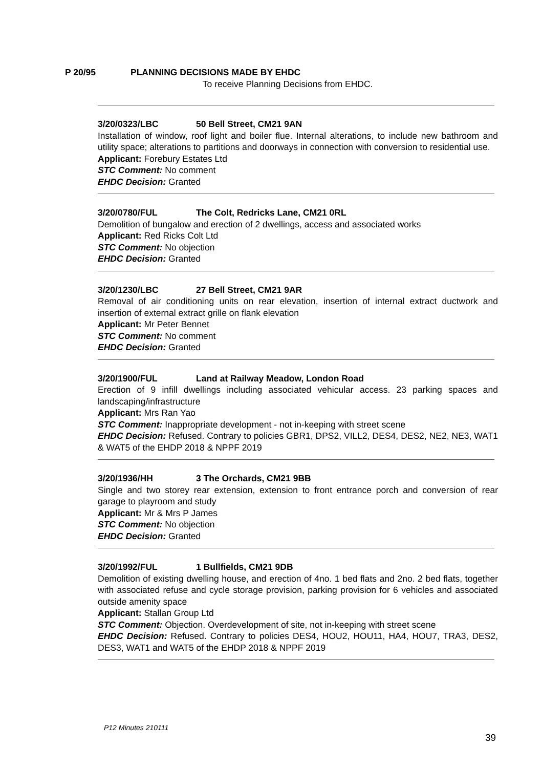P 20/95 PLANNING DECISIONS MADE BY EHDC
To receive Planning Decisions from EHDC.
3/20/0323/LBC 50 Bell Street, CM21 9AN
Installation of window, roof light and boiler flue. Internal alterations, to include new bathroom and utility space; alterations to partitions and doorways in connection with conversion to residential use.
Applicant: Forebury Estates Ltd
STC Comment: No comment
EHDC Decision: Granted
3/20/0780/FUL The Colt, Redricks Lane, CM21 0RL
Demolition of bungalow and erection of 2 dwellings, access and associated works
Applicant: Red Ricks Colt Ltd
STC Comment: No objection
EHDC Decision: Granted
3/20/1230/LBC 27 Bell Street, CM21 9AR
Removal of air conditioning units on rear elevation, insertion of internal extract ductwork and insertion of external extract grille on flank elevation
Applicant: Mr Peter Bennet
STC Comment: No comment
EHDC Decision: Granted
3/20/1900/FUL Land at Railway Meadow, London Road
Erection of 9 infill dwellings including associated vehicular access. 23 parking spaces and landscaping/infrastructure
Applicant: Mrs Ran Yao
STC Comment: Inappropriate development - not in-keeping with street scene
EHDC Decision: Refused. Contrary to policies GBR1, DPS2, VILL2, DES4, DES2, NE2, NE3, WAT1 & WAT5 of the EHDP 2018 & NPPF 2019
3/20/1936/HH 3 The Orchards, CM21 9BB
Single and two storey rear extension, extension to front entrance porch and conversion of rear garage to playroom and study
Applicant: Mr & Mrs P James
STC Comment: No objection
EHDC Decision: Granted
3/20/1992/FUL 1 Bullfields, CM21 9DB
Demolition of existing dwelling house, and erection of 4no. 1 bed flats and 2no. 2 bed flats, together with associated refuse and cycle storage provision, parking provision for 6 vehicles and associated outside amenity space
Applicant: Stallan Group Ltd
STC Comment: Objection. Overdevelopment of site, not in-keeping with street scene
EHDC Decision: Refused. Contrary to policies DES4, HOU2, HOU11, HA4, HOU7, TRA3, DES2, DES3, WAT1 and WAT5 of the EHDP 2018 & NPPF 2019
P12 Minutes 210111
39